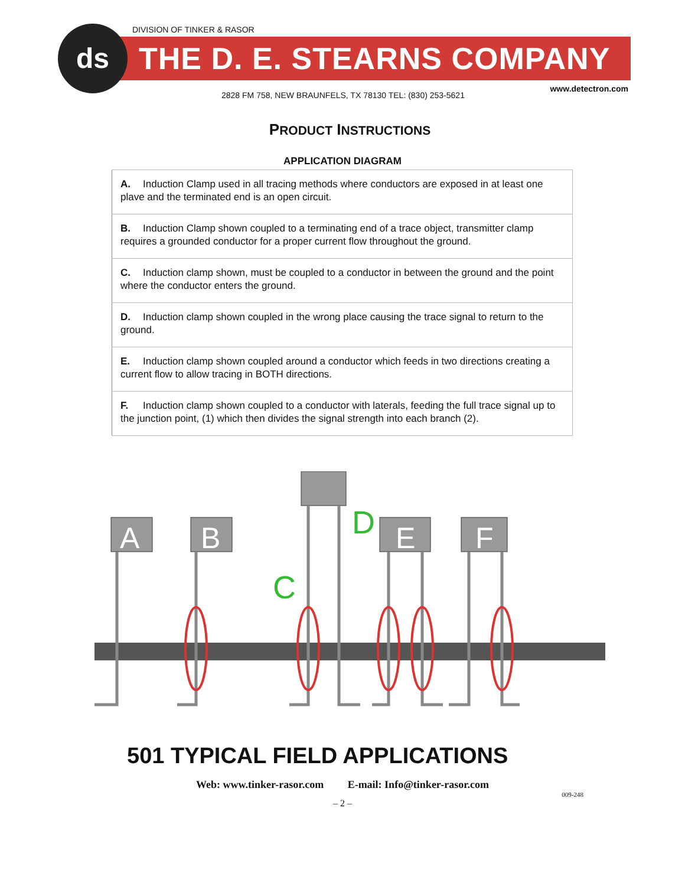DIVISION OF TINKER & RASOR
THE D. E. STEARNS COMPANY
ds
www.detectron.com
2828 FM 758, NEW BRAUNFELS, TX 78130 TEL: (830) 253-5621
PRODUCT INSTRUCTIONS
APPLICATION DIAGRAM
| A. Induction Clamp used in all tracing methods where conductors are exposed in at least one plave and the terminated end is an open circuit. |
| B. Induction Clamp shown coupled to a terminating end of a trace object, transmitter clamp requires a grounded conductor for a proper current flow throughout the ground. |
| C. Induction clamp shown, must be coupled to a conductor in between the ground and the point where the conductor enters the ground. |
| D. Induction clamp shown coupled in the wrong place causing the trace signal to return to the ground. |
| E. Induction clamp shown coupled around a conductor which feeds in two directions creating a current flow to allow tracing in BOTH directions. |
| F. Induction clamp shown coupled to a conductor with laterals, feeding the full trace signal up to the junction point, (1) which then divides the signal strength into each branch (2). |
A
B
E
F
D
C
501 TYPICAL FIELD APPLICATIONS
Web: www.tinker-rasor.com E-mail: Info@tinker-rasor.com
009-248
– 2 –